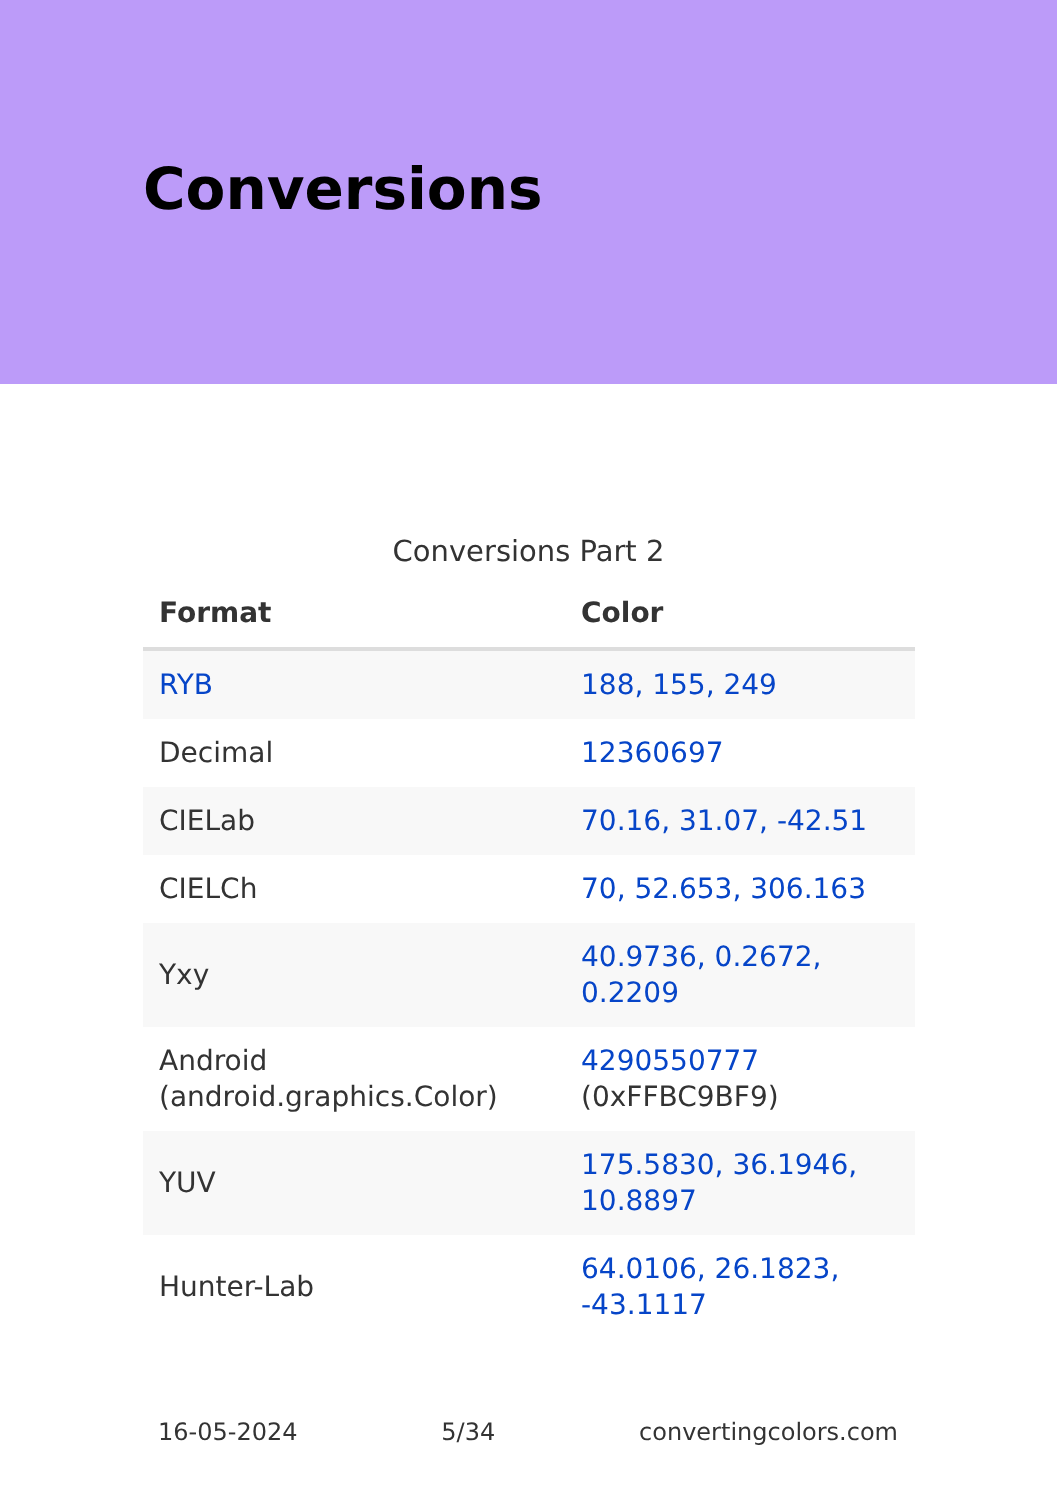Conversions
Conversions Part 2
| Format | Color |
| --- | --- |
| RYB | 188, 155, 249 |
| Decimal | 12360697 |
| CIELab | 70.16, 31.07, -42.51 |
| CIELCh | 70, 52.653, 306.163 |
| Yxy | 40.9736, 0.2672, 0.2209 |
| Android (android.graphics.Color) | 4290550777 (0xFFBC9BF9) |
| YUV | 175.5830, 36.1946, 10.8897 |
| Hunter-Lab | 64.0106, 26.1823, -43.1117 |
16-05-2024 5/34 convertingcolors.com